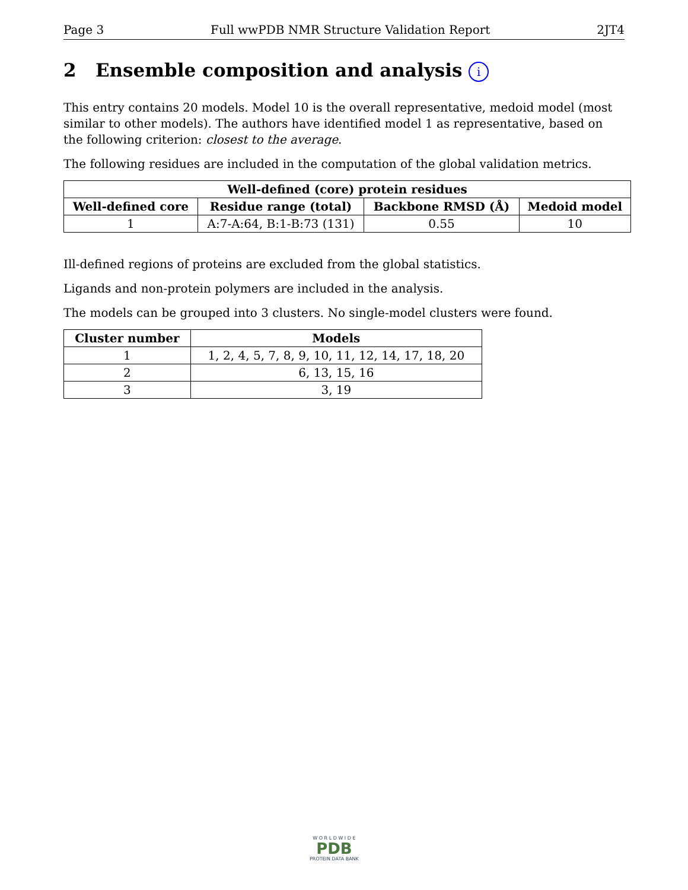Page 3 Full wwPDB NMR Structure Validation Report 2JT4
2 Ensemble composition and analysis i
This entry contains 20 models. Model 10 is the overall representative, medoid model (most similar to other models). The authors have identified model 1 as representative, based on the following criterion: closest to the average.
The following residues are included in the computation of the global validation metrics.
| Well-defined (core) protein residues | | | |
| --- | --- | --- | --- |
| Well-defined core | Residue range (total) | Backbone RMSD (Å) | Medoid model |
| 1 | A:7-A:64, B:1-B:73 (131) | 0.55 | 10 |
Ill-defined regions of proteins are excluded from the global statistics.
Ligands and non-protein polymers are included in the analysis.
The models can be grouped into 3 clusters. No single-model clusters were found.
| Cluster number | Models |
| --- | --- |
| 1 | 1, 2, 4, 5, 7, 8, 9, 10, 11, 12, 14, 17, 18, 20 |
| 2 | 6, 13, 15, 16 |
| 3 | 3, 19 |
W O R L D W I D E
PDB
PROTEIN DATA BANK